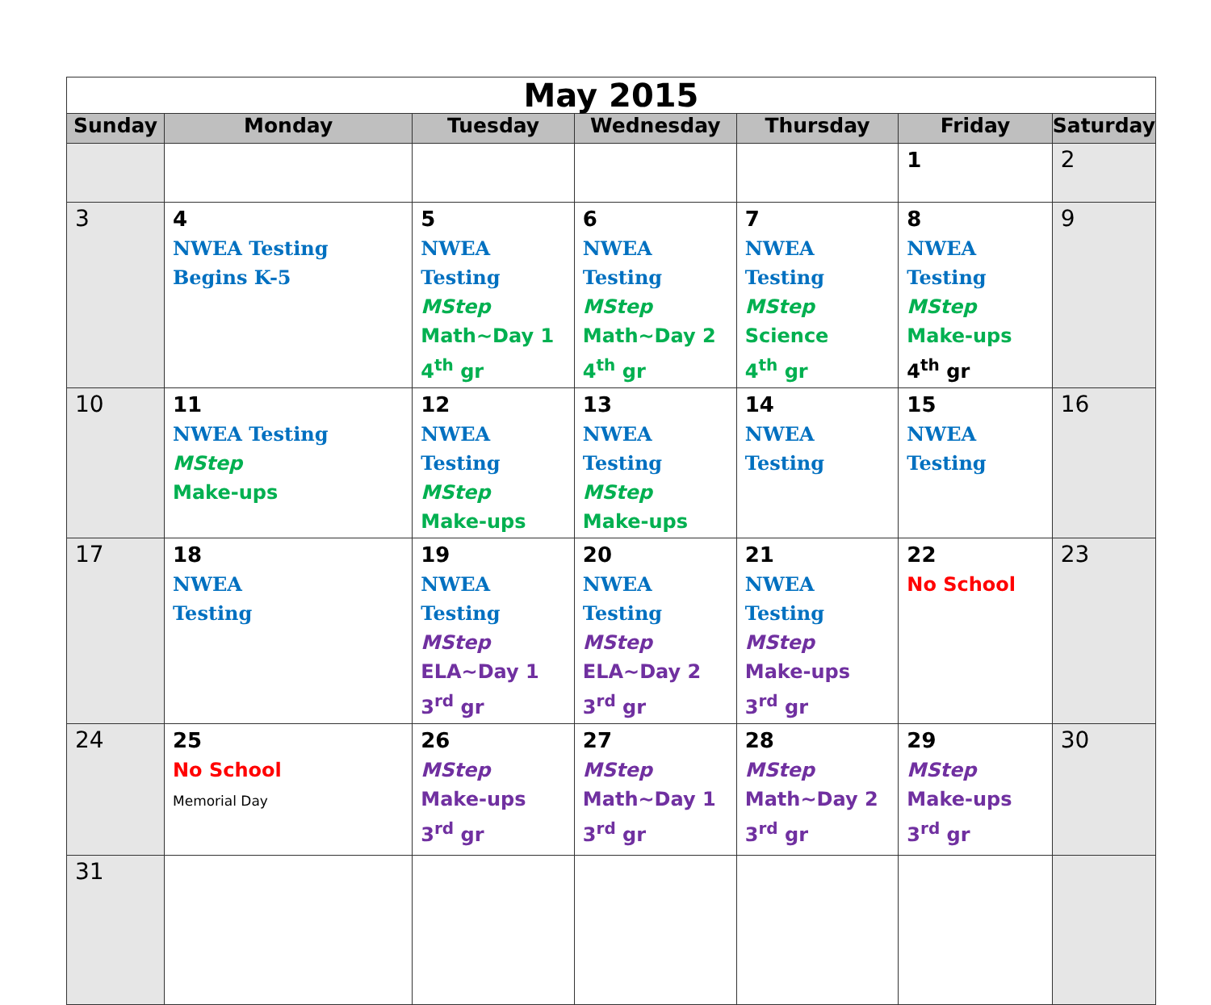| May 2015 | | | | | | |
| Sunday | Monday | Tuesday | Wednesday | Thursday | Friday | Saturday |
| | | | | | 1 | 2 |
| 3 | 4 NWEA Testing Begins K-5 | 5 NWEA Testing MStep Math~Day 1 4<sup>th</sup> gr | 6 NWEA Testing MStep Math~Day 2 4<sup>th</sup> gr | 7 NWEA Testing MStep Science 4<sup>th</sup> gr | 8 NWEA Testing MStep Make-ups 4<sup>th</sup> gr | 9 |
| 10 | 11 NWEA Testing MStep Make-ups | 12 NWEA Testing MStep Make-ups | 13 NWEA Testing MStep Make-ups | 14 NWEA Testing | 15 NWEA Testing | 16 |
| 17 | 18 NWEA Testing | 19 NWEA Testing MStep ELA~Day 1 3<sup>rd</sup> gr | 20 NWEA Testing MStep ELA~Day 2 3<sup>rd</sup> gr | 21 NWEA Testing MStep Make-ups 3<sup>rd</sup> gr | 22 No School | 23 |
| 24 | 25 No School Memorial Day | 26 MStep Make-ups 3<sup>rd</sup> gr | 27 MStep Math~Day 1 3<sup>rd</sup> gr | 28 MStep Math~Day 2 3<sup>rd</sup> gr | 29 MStep Make-ups 3<sup>rd</sup> gr | 30 |
| 31 | | | | | | |